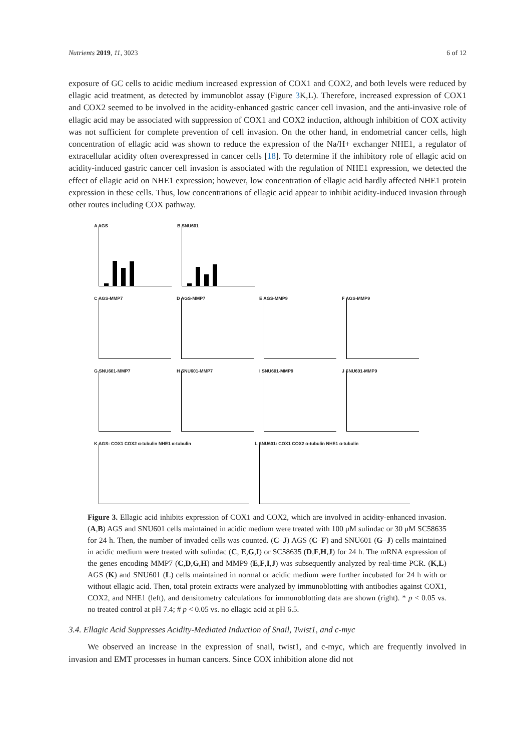Nutrients 2019, 11, 3023 6 of 12
exposure of GC cells to acidic medium increased expression of COX1 and COX2, and both levels were reduced by ellagic acid treatment, as detected by immunoblot assay (Figure 3 K,L). Therefore, increased expression of COX1 and COX2 seemed to be involved in the acidity-enhanced gastric cancer cell invasion, and the anti-invasive role of ellagic acid may be associated with suppression of COX1 and COX2 induction, although inhibition of COX activity was not sufficient for complete prevention of cell invasion. On the other hand, in endometrial cancer cells, high concentration of ellagic acid was shown to reduce the expression of the Na/H+ exchanger NHE1, a regulator of extracellular acidity often overexpressed in cancer cells [18]. To determine if the inhibitory role of ellagic acid on acidity-induced gastric cancer cell invasion is associated with the regulation of NHE1 expression, we detected the effect of ellagic acid on NHE1 expression; however, low concentration of ellagic acid hardly affected NHE1 protein expression in these cells. Thus, low concentrations of ellagic acid appear to inhibit acidity-induced invasion through other routes including COX pathway.
A AGS
B SNU601
C AGS-MMP7
D AGS-MMP7
E AGS-MMP9
F AGS-MMP9
G SNU601-MMP7
H SNU601-MMP7
I SNU601-MMP9
J SNU601-MMP9
K AGS: COX1 COX2 α-tubulin NHE1 α-tubulin
L SNU601: COX1 COX2 α-tubulin NHE1 α-tubulin
Figure 3. Ellagic acid inhibits expression of COX1 and COX2, which are involved in acidity-enhanced invasion. (A,B) AGS and SNU601 cells maintained in acidic medium were treated with 100 μM sulindac or 30 μM SC58635 for 24 h. Then, the number of invaded cells was counted. (C–J) AGS (C–F) and SNU601 (G–J) cells maintained in acidic medium were treated with sulindac (C, E,G,I) or SC58635 (D,F,H,J) for 24 h. The mRNA expression of the genes encoding MMP7 (C,D,G,H) and MMP9 (E,F,I,J) was subsequently analyzed by real-time PCR. (K,L) AGS (K) and SNU601 (L) cells maintained in normal or acidic medium were further incubated for 24 h with or without ellagic acid. Then, total protein extracts were analyzed by immunoblotting with antibodies against COX1, COX2, and NHE1 (left), and densitometry calculations for immunoblotting data are shown (right). * p < 0.05 vs. no treated control at pH 7.4; # p < 0.05 vs. no ellagic acid at pH 6.5.
3.4. Ellagic Acid Suppresses Acidity-Mediated Induction of Snail, Twist1, and c-myc
We observed an increase in the expression of snail, twist1, and c-myc, which are frequently involved in invasion and EMT processes in human cancers. Since COX inhibition alone did not